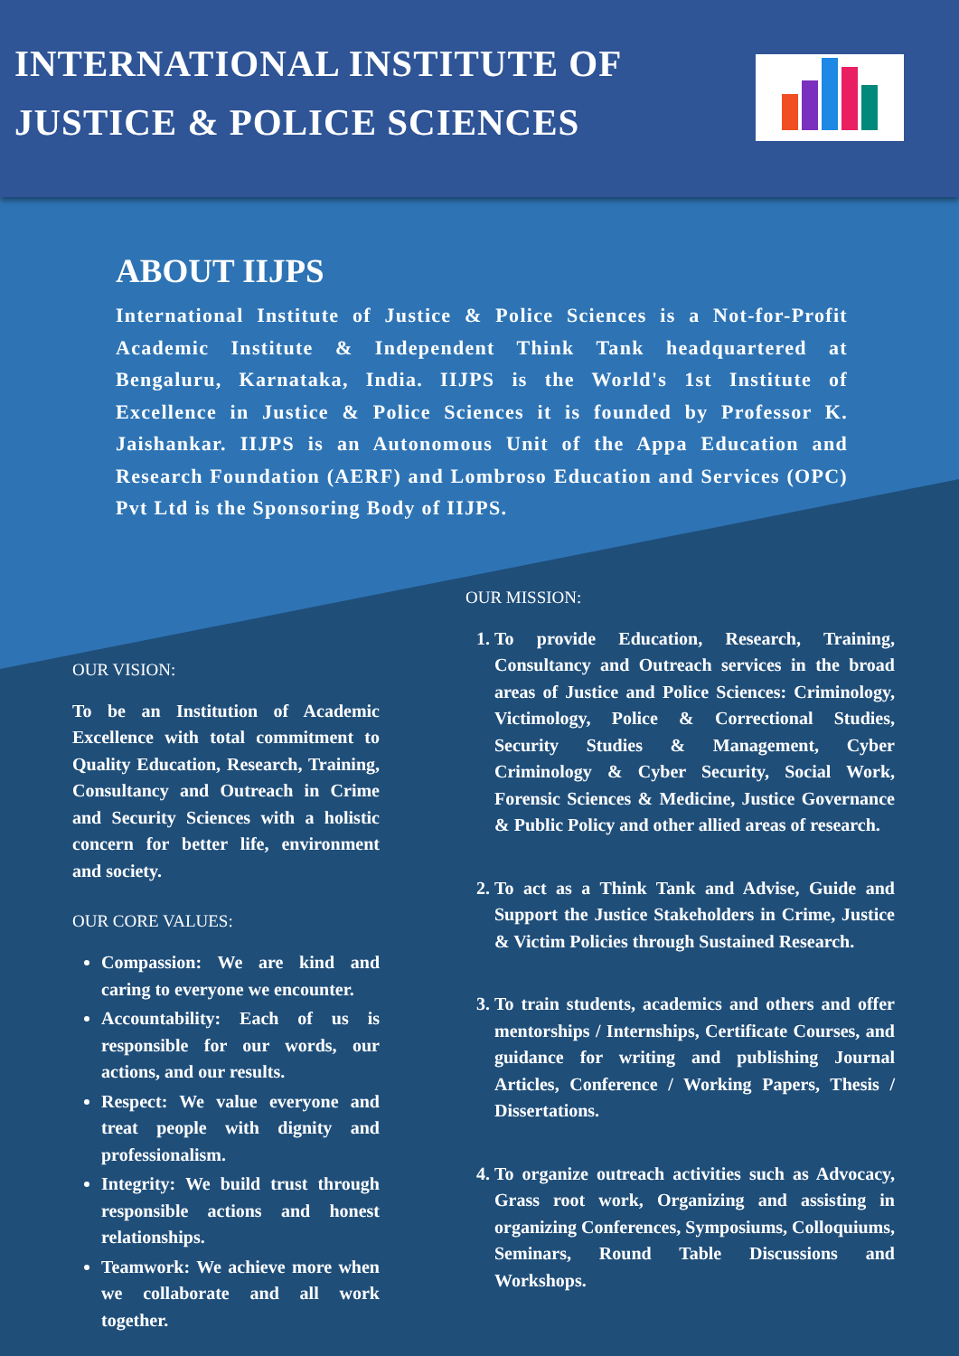INTERNATIONAL INSTITUTE OF
JUSTICE & POLICE SCIENCES
ABOUT IIJPS
International Institute of Justice & Police Sciences is a Not-for-Profit Academic Institute & Independent Think Tank headquartered at Bengaluru, Karnataka, India. IIJPS is the World's 1st Institute of Excellence in Justice & Police Sciences it is founded by Professor K. Jaishankar. IIJPS is an Autonomous Unit of the Appa Education and Research Foundation (AERF) and Lombroso Education and Services (OPC) Pvt Ltd is the Sponsoring Body of IIJPS.
OUR VISION:
To be an Institution of Academic Excellence with total commitment to Quality Education, Research, Training, Consultancy and Outreach in Crime and Security Sciences with a holistic concern for better life, environment and society.
OUR CORE VALUES:
Compassion: We are kind and caring to everyone we encounter.
Accountability: Each of us is responsible for our words, our actions, and our results.
Respect: We value everyone and treat people with dignity and professionalism.
Integrity: We build trust through responsible actions and honest relationships.
Teamwork: We achieve more when we collaborate and all work together.
OUR MISSION:
1. To provide Education, Research, Training, Consultancy and Outreach services in the broad areas of Justice and Police Sciences: Criminology, Victimology, Police & Correctional Studies, Security Studies & Management, Cyber Criminology & Cyber Security, Social Work, Forensic Sciences & Medicine, Justice Governance & Public Policy and other allied areas of research.
2. To act as a Think Tank and Advise, Guide and Support the Justice Stakeholders in Crime, Justice & Victim Policies through Sustained Research.
3. To train students, academics and others and offer mentorships / Internships, Certificate Courses, and guidance for writing and publishing Journal Articles, Conference / Working Papers, Thesis / Dissertations.
4. To organize outreach activities such as Advocacy, Grass root work, Organizing and assisting in organizing Conferences, Symposiums, Colloquiums, Seminars, Round Table Discussions and Workshops.